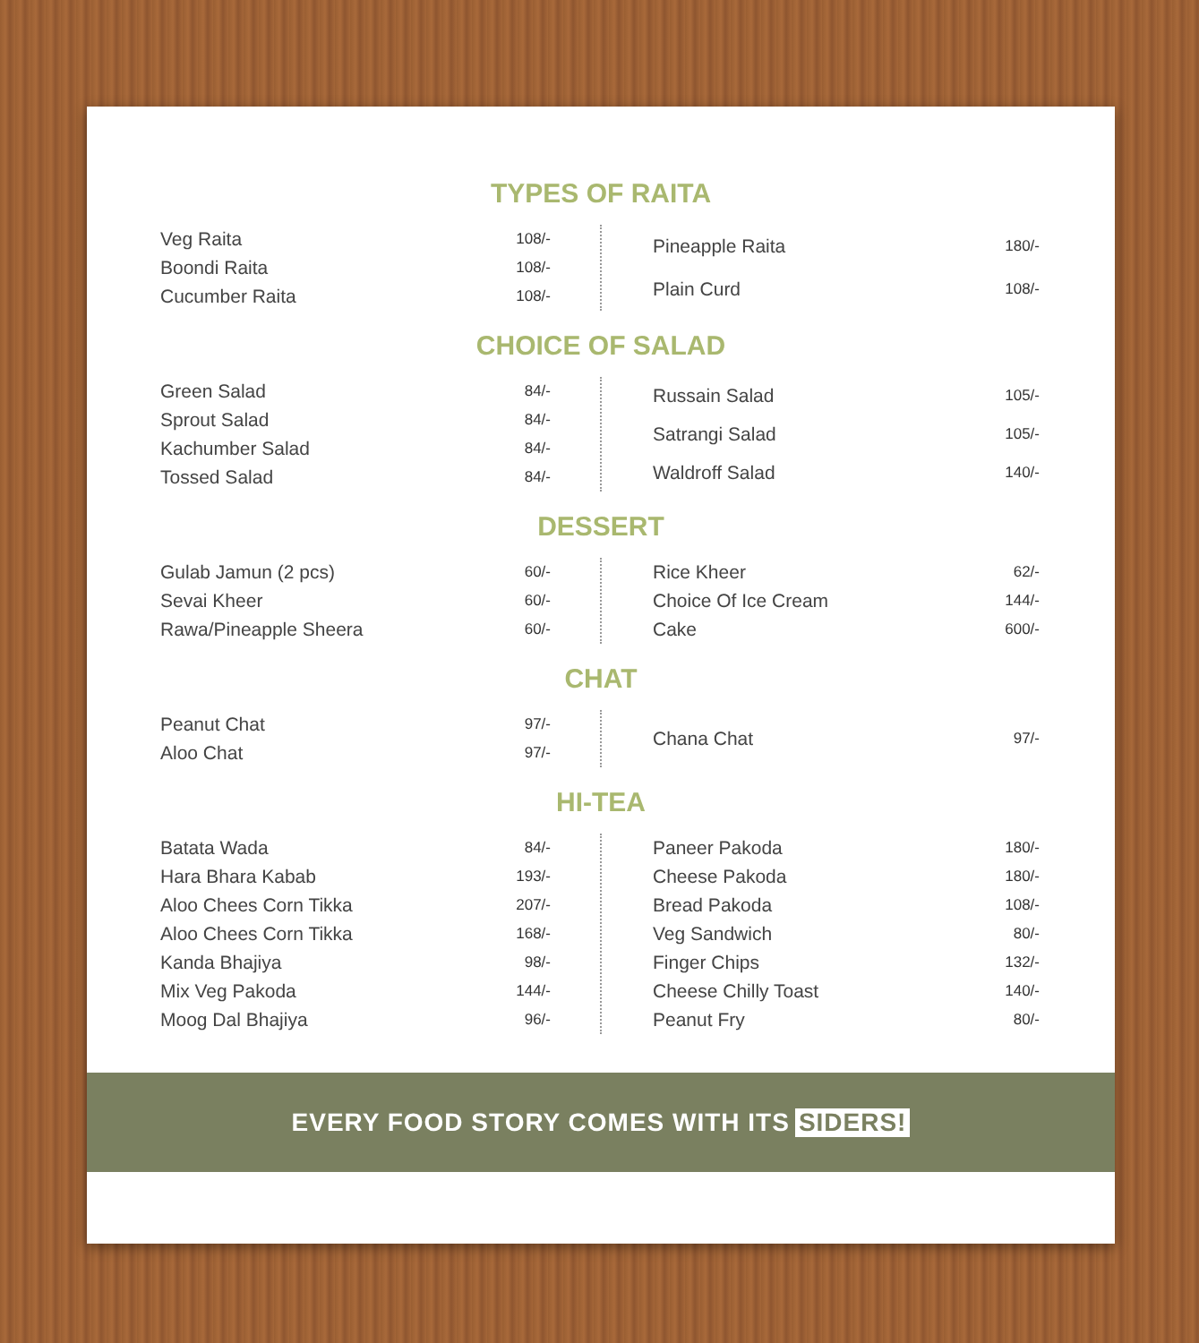TYPES OF RAITA
| Veg Raita | 108/- |
| Boondi Raita | 108/- |
| Cucumber Raita | 108/- |
| Pineapple Raita | 180/- |
| Plain Curd | 108/- |
CHOICE OF SALAD
| Green Salad | 84/- |
| Sprout Salad | 84/- |
| Kachumber Salad | 84/- |
| Tossed Salad | 84/- |
| Russain Salad | 105/- |
| Satrangi Salad | 105/- |
| Waldroff Salad | 140/- |
DESSERT
| Gulab Jamun (2 pcs) | 60/- |
| Sevai Kheer | 60/- |
| Rawa/Pineapple Sheera | 60/- |
| Rice Kheer | 62/- |
| Choice Of Ice Cream | 144/- |
| Cake | 600/- |
CHAT
| Peanut Chat | 97/- |
| Aloo Chat | 97/- |
| Chana Chat | 97/- |
HI-TEA
| Batata Wada | 84/- |
| Hara Bhara Kabab | 193/- |
| Aloo Chees Corn Tikka | 207/- |
| Aloo Chees Corn Tikka | 168/- |
| Kanda Bhajiya | 98/- |
| Mix Veg Pakoda | 144/- |
| Moog Dal Bhajiya | 96/- |
| Paneer Pakoda | 180/- |
| Cheese Pakoda | 180/- |
| Bread Pakoda | 108/- |
| Veg Sandwich | 80/- |
| Finger Chips | 132/- |
| Cheese Chilly Toast | 140/- |
| Peanut Fry | 80/- |
EVERY FOOD STORY COMES WITH ITS SIDERS!